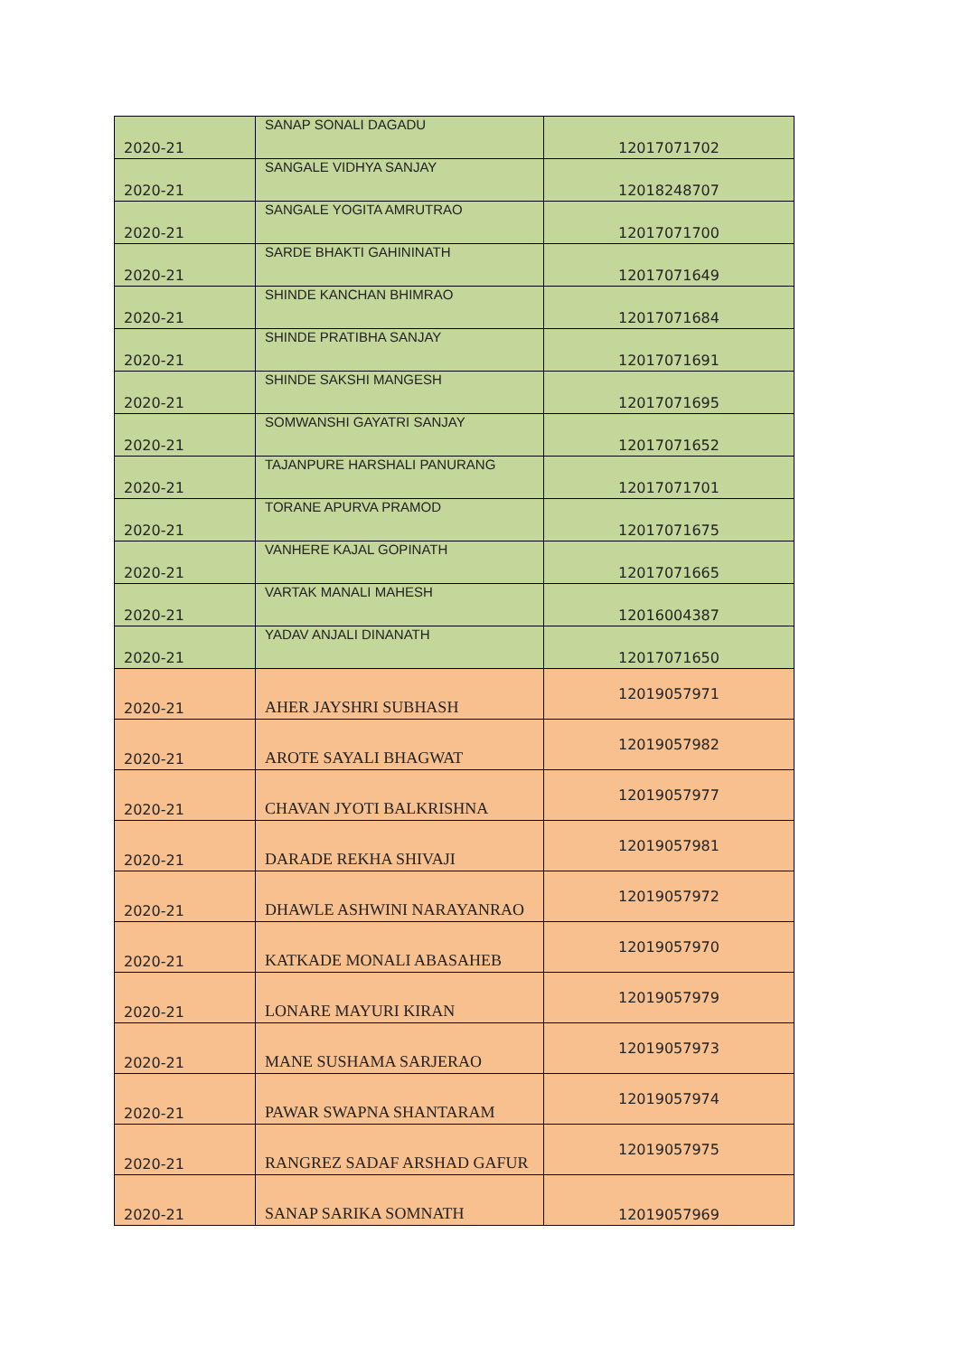| 2020-21 | SANAP SONALI DAGADU | 12017071702 |
| 2020-21 | SANGALE VIDHYA SANJAY | 12018248707 |
| 2020-21 | SANGALE YOGITA AMRUTRAO | 12017071700 |
| 2020-21 | SARDE BHAKTI GAHININATH | 12017071649 |
| 2020-21 | SHINDE KANCHAN BHIMRAO | 12017071684 |
| 2020-21 | SHINDE PRATIBHA SANJAY | 12017071691 |
| 2020-21 | SHINDE SAKSHI MANGESH | 12017071695 |
| 2020-21 | SOMWANSHI GAYATRI SANJAY | 12017071652 |
| 2020-21 | TAJANPURE HARSHALI PANURANG | 12017071701 |
| 2020-21 | TORANE APURVA PRAMOD | 12017071675 |
| 2020-21 | VANHERE KAJAL GOPINATH | 12017071665 |
| 2020-21 | VARTAK MANALI MAHESH | 12016004387 |
| 2020-21 | YADAV ANJALI DINANATH | 12017071650 |
| 2020-21 | AHER JAYSHRI SUBHASH | 12019057971 |
| 2020-21 | AROTE SAYALI BHAGWAT | 12019057982 |
| 2020-21 | CHAVAN JYOTI BALKRISHNA | 12019057977 |
| 2020-21 | DARADE REKHA SHIVAJI | 12019057981 |
| 2020-21 | DHAWLE ASHWINI NARAYANRAO | 12019057972 |
| 2020-21 | KATKADE MONALI ABASAHEB | 12019057970 |
| 2020-21 | LONARE MAYURI KIRAN | 12019057979 |
| 2020-21 | MANE SUSHAMA SARJERAO | 12019057973 |
| 2020-21 | PAWAR SWAPNA SHANTARAM | 12019057974 |
| 2020-21 | RANGREZ SADAF ARSHAD GAFUR | 12019057975 |
| 2020-21 | SANAP SARIKA SOMNATH | 12019057969 |